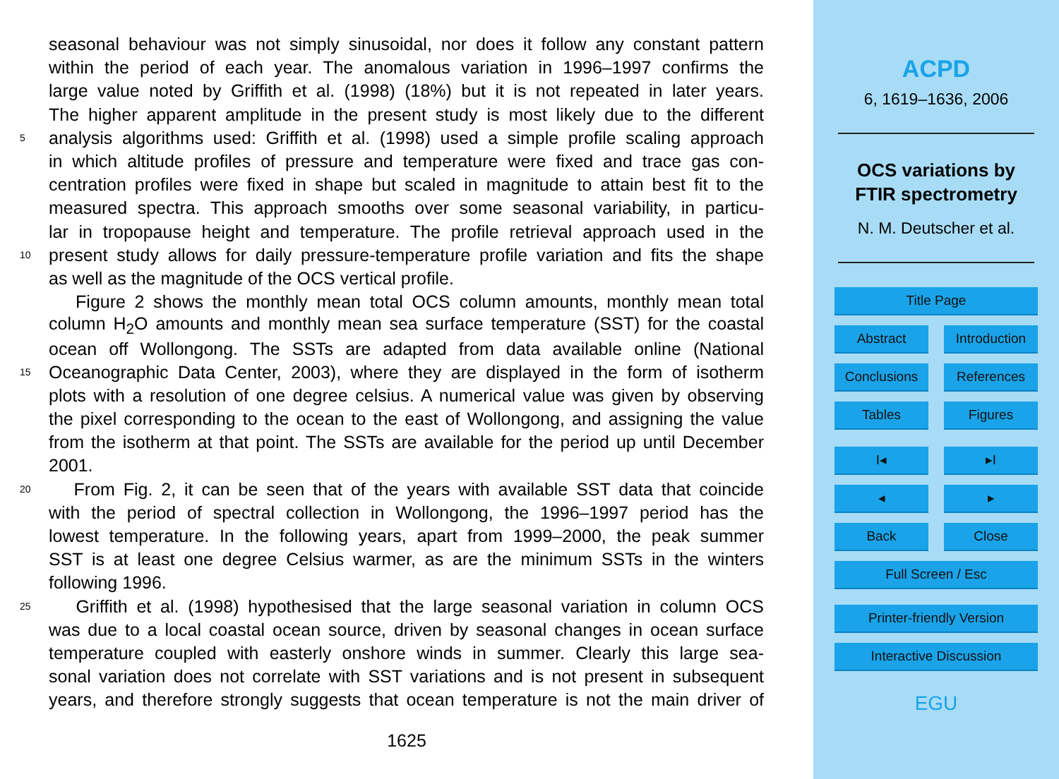seasonal behaviour was not simply sinusoidal, nor does it follow any constant pattern
within the period of each year. The anomalous variation in 1996–1997 confirms the
large value noted by Griffith et al. (1998) (18%) but it is not repeated in later years.
The higher apparent amplitude in the present study is most likely due to the different
5 analysis algorithms used: Griffith et al. (1998) used a simple profile scaling approach
in which altitude profiles of pressure and temperature were fixed and trace gas con-
centration profiles were fixed in shape but scaled in magnitude to attain best fit to the
measured spectra. This approach smooths over some seasonal variability, in particu-
lar in tropopause height and temperature. The profile retrieval approach used in the
10 present study allows for daily pressure-temperature profile variation and fits the shape
as well as the magnitude of the OCS vertical profile.
Figure 2 shows the monthly mean total OCS column amounts, monthly mean total
column H<sub>2</sub>O amounts and monthly mean sea surface temperature (SST) for the coastal
ocean off Wollongong. The SSTs are adapted from data available online (National
15 Oceanographic Data Center, 2003), where they are displayed in the form of isotherm
plots with a resolution of one degree celsius. A numerical value was given by observing
the pixel corresponding to the ocean to the east of Wollongong, and assigning the value
from the isotherm at that point. The SSTs are available for the period up until December
2001.
20 From Fig. 2, it can be seen that of the years with available SST data that coincide
with the period of spectral collection in Wollongong, the 1996–1997 period has the
lowest temperature. In the following years, apart from 1999–2000, the peak summer
SST is at least one degree Celsius warmer, as are the minimum SSTs in the winters
following 1996.
25 Griffith et al. (1998) hypothesised that the large seasonal variation in column OCS
was due to a local coastal ocean source, driven by seasonal changes in ocean surface
temperature coupled with easterly onshore winds in summer. Clearly this large sea-
sonal variation does not correlate with SST variations and is not present in subsequent
years, and therefore strongly suggests that ocean temperature is not the main driver of
1625
ACPD
6, 1619–1636, 2006
OCS variations by
FTIR spectrometry
N. M. Deutscher et al.
Title Page
Abstract Introduction
Conclusions References
Tables Figures
I◂ ▸I
◂ ▸
Back Close
Full Screen / Esc
Printer-friendly Version
Interactive Discussion
EGU